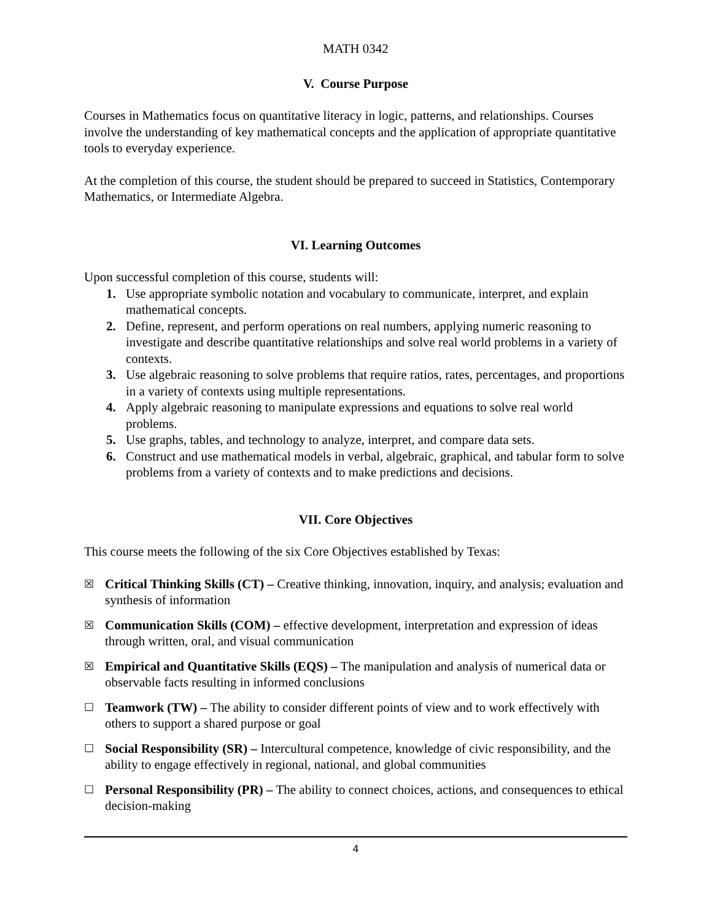MATH 0342
V. Course Purpose
Courses in Mathematics focus on quantitative literacy in logic, patterns, and relationships. Courses involve the understanding of key mathematical concepts and the application of appropriate quantitative tools to everyday experience.
At the completion of this course, the student should be prepared to succeed in Statistics, Contemporary Mathematics, or Intermediate Algebra.
VI. Learning Outcomes
Upon successful completion of this course, students will:
1. Use appropriate symbolic notation and vocabulary to communicate, interpret, and explain mathematical concepts.
2. Define, represent, and perform operations on real numbers, applying numeric reasoning to investigate and describe quantitative relationships and solve real world problems in a variety of contexts.
3. Use algebraic reasoning to solve problems that require ratios, rates, percentages, and proportions in a variety of contexts using multiple representations.
4. Apply algebraic reasoning to manipulate expressions and equations to solve real world problems.
5. Use graphs, tables, and technology to analyze, interpret, and compare data sets.
6. Construct and use mathematical models in verbal, algebraic, graphical, and tabular form to solve problems from a variety of contexts and to make predictions and decisions.
VII. Core Objectives
This course meets the following of the six Core Objectives established by Texas:
☒ Critical Thinking Skills (CT) – Creative thinking, innovation, inquiry, and analysis; evaluation and synthesis of information
☒ Communication Skills (COM) – effective development, interpretation and expression of ideas through written, oral, and visual communication
☒ Empirical and Quantitative Skills (EQS) – The manipulation and analysis of numerical data or observable facts resulting in informed conclusions
☐ Teamwork (TW) – The ability to consider different points of view and to work effectively with others to support a shared purpose or goal
☐ Social Responsibility (SR) – Intercultural competence, knowledge of civic responsibility, and the ability to engage effectively in regional, national, and global communities
☐ Personal Responsibility (PR) – The ability to connect choices, actions, and consequences to ethical decision-making
4